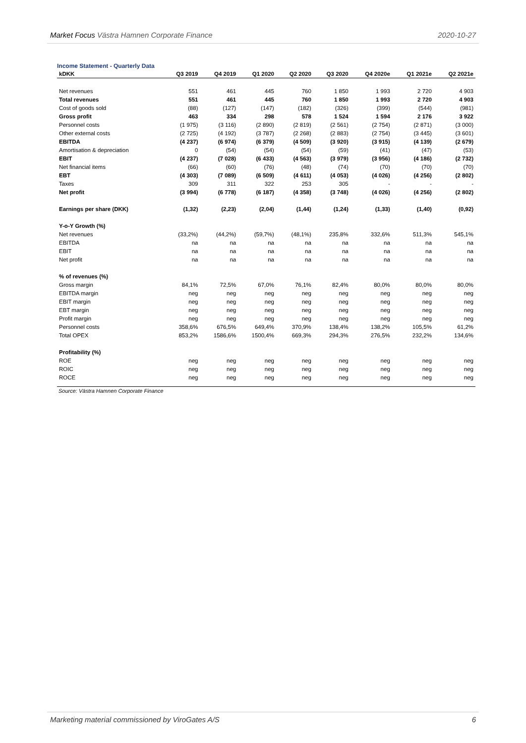Market Focus Västra Hamnen Corporate Finance 2020-10-27
Income Statement - Quarterly Data
| kDKK | Q3 2019 | Q4 2019 | Q1 2020 | Q2 2020 | Q3 2020 | Q4 2020e | Q1 2021e | Q2 2021e |
| --- | --- | --- | --- | --- | --- | --- | --- | --- |
| Net revenues | 551 | 461 | 445 | 760 | 1 850 | 1 993 | 2 720 | 4 903 |
| Total revenues | 551 | 461 | 445 | 760 | 1 850 | 1 993 | 2 720 | 4 903 |
| Cost of goods sold | (88) | (127) | (147) | (182) | (326) | (399) | (544) | (981) |
| Gross profit | 463 | 334 | 298 | 578 | 1 524 | 1 594 | 2 176 | 3 922 |
| Personnel costs | (1 975) | (3 116) | (2 890) | (2 819) | (2 561) | (2 754) | (2 871) | (3 000) |
| Other external costs | (2 725) | (4 192) | (3 787) | (2 268) | (2 883) | (2 754) | (3 445) | (3 601) |
| EBITDA | (4 237) | (6 974) | (6 379) | (4 509) | (3 920) | (3 915) | (4 139) | (2 679) |
| Amortisation & depreciation | 0 | (54) | (54) | (54) | (59) | (41) | (47) | (53) |
| EBIT | (4 237) | (7 028) | (6 433) | (4 563) | (3 979) | (3 956) | (4 186) | (2 732) |
| Net financial items | (66) | (60) | (76) | (48) | (74) | (70) | (70) | (70) |
| EBT | (4 303) | (7 089) | (6 509) | (4 611) | (4 053) | (4 026) | (4 256) | (2 802) |
| Taxes | 309 | 311 | 322 | 253 | 305 | - | - | - |
| Net profit | (3 994) | (6 778) | (6 187) | (4 358) | (3 748) | (4 026) | (4 256) | (2 802) |
| Earnings per share (DKK) | (1,32) | (2,23) | (2,04) | (1,44) | (1,24) | (1,33) | (1,40) | (0,92) |
| Y-o-Y Growth (%) | | | | | | | | |
| Net revenues | (33,2%) | (44,2%) | (59,7%) | (48,1%) | 235,8% | 332,6% | 511,3% | 545,1% |
| EBITDA | na | na | na | na | na | na | na | na |
| EBIT | na | na | na | na | na | na | na | na |
| Net profit | na | na | na | na | na | na | na | na |
| % of revenues (%) | | | | | | | | |
| Gross margin | 84,1% | 72,5% | 67,0% | 76,1% | 82,4% | 80,0% | 80,0% | 80,0% |
| EBITDA margin | neg | neg | neg | neg | neg | neg | neg | neg |
| EBIT margin | neg | neg | neg | neg | neg | neg | neg | neg |
| EBT margin | neg | neg | neg | neg | neg | neg | neg | neg |
| Profit margin | neg | neg | neg | neg | neg | neg | neg | neg |
| Personnel costs | 358,6% | 676,5% | 649,4% | 370,9% | 138,4% | 138,2% | 105,5% | 61,2% |
| Total OPEX | 853,2% | 1586,6% | 1500,4% | 669,3% | 294,3% | 276,5% | 232,2% | 134,6% |
| Profitability (%) | | | | | | | | |
| ROE | neg | neg | neg | neg | neg | neg | neg | neg |
| ROIC | neg | neg | neg | neg | neg | neg | neg | neg |
| ROCE | neg | neg | neg | neg | neg | neg | neg | neg |
Source: Västra Hamnen Corporate Finance
Marketing material commissioned by ViroGates A/S 6